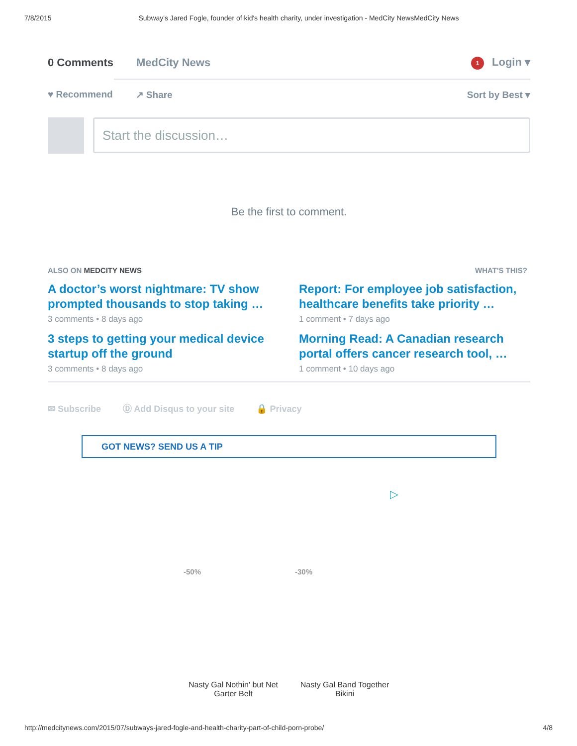7/8/2015 Subway's Jared Fogle, founder of kid's health charity, under investigation - MedCity NewsMedCity News
0 Comments MedCity News 1 Login ▾
♥ Recommend ↗ Share Sort by Best ▾
Start the discussion…
Be the first to comment.
ALSO ON MEDCITY NEWS WHAT'S THIS?
A doctor’s worst nightmare: TV show prompted thousands to stop taking …
3 comments • 8 days ago
Report: For employee job satisfaction, healthcare benefits take priority …
1 comment • 7 days ago
3 steps to getting your medical device startup off the ground
3 comments • 8 days ago
Morning Read: A Canadian research portal offers cancer research tool, …
1 comment • 10 days ago
✉ Subscribe Ⓓ Add Disqus to your site 🔒 Privacy
GOT NEWS? SEND US A TIP
▷
-50% -30%
Nasty Gal Nothin' but Net Garter Belt
Nasty Gal Band Together Bikini
http://medcitynews.com/2015/07/subways-jared-fogle-and-health-charity-part-of-child-porn-probe/ 4/8